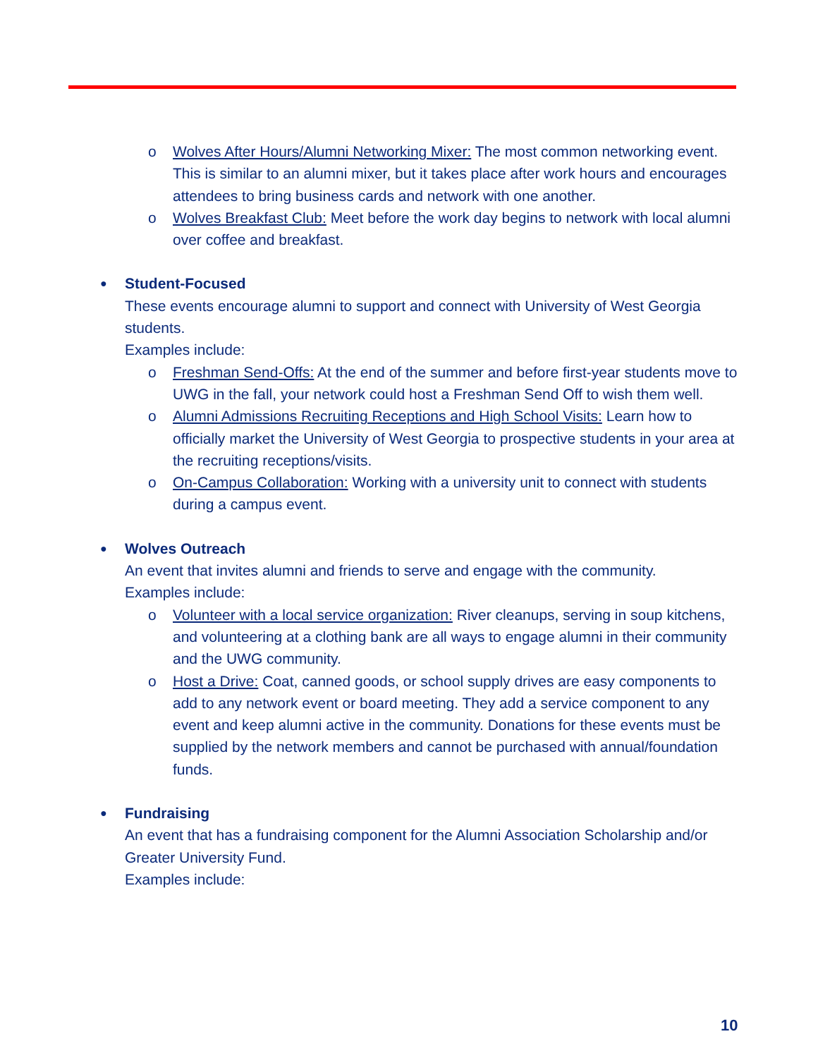o Wolves After Hours/Alumni Networking Mixer: The most common networking event. This is similar to an alumni mixer, but it takes place after work hours and encourages attendees to bring business cards and network with one another.
o Wolves Breakfast Club: Meet before the work day begins to network with local alumni over coffee and breakfast.
● Student-Focused
These events encourage alumni to support and connect with University of West Georgia students.
Examples include:
o Freshman Send-Offs: At the end of the summer and before first-year students move to UWG in the fall, your network could host a Freshman Send Off to wish them well.
o Alumni Admissions Recruiting Receptions and High School Visits: Learn how to officially market the University of West Georgia to prospective students in your area at the recruiting receptions/visits.
o On-Campus Collaboration: Working with a university unit to connect with students during a campus event.
● Wolves Outreach
An event that invites alumni and friends to serve and engage with the community.
Examples include:
o Volunteer with a local service organization: River cleanups, serving in soup kitchens, and volunteering at a clothing bank are all ways to engage alumni in their community and the UWG community.
o Host a Drive: Coat, canned goods, or school supply drives are easy components to add to any network event or board meeting. They add a service component to any event and keep alumni active in the community. Donations for these events must be supplied by the network members and cannot be purchased with annual/foundation funds.
● Fundraising
An event that has a fundraising component for the Alumni Association Scholarship and/or Greater University Fund.
Examples include:
10